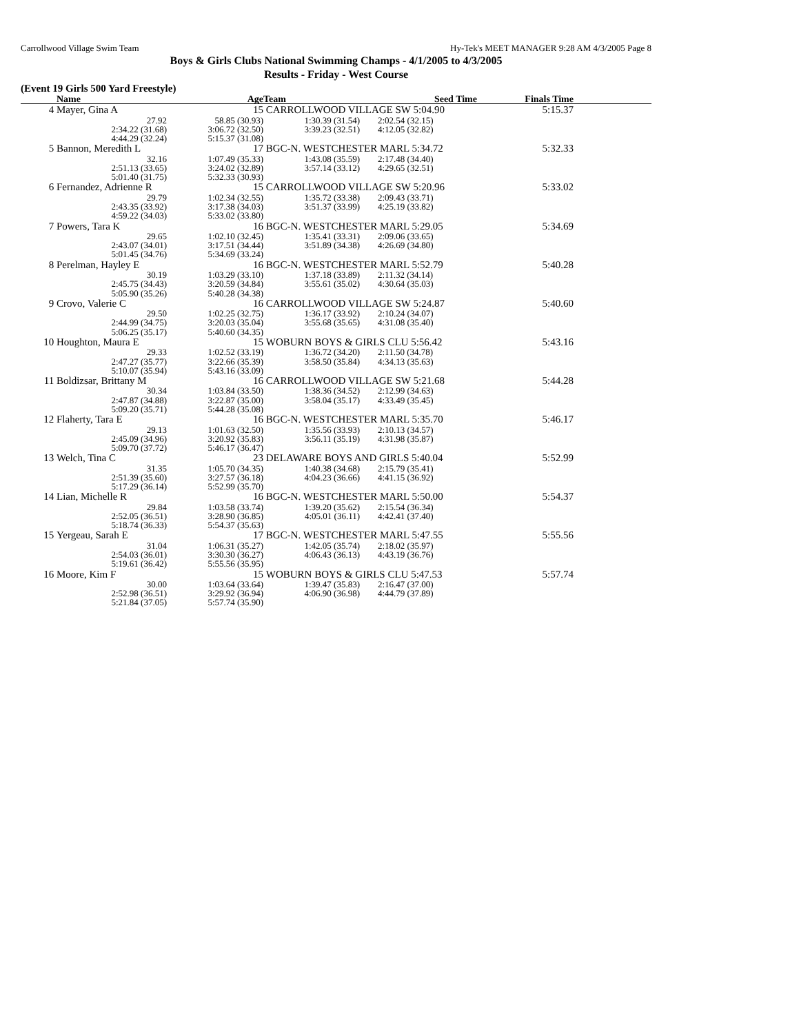Carrollwood Village Swim Team Hy-Tek's MEET MANAGER 9:28 AM 4/3/2005 Page 8
Boys & Girls Clubs National Swimming Champs - 4/1/2005 to 4/3/2005
Results - Friday - West Course
(Event 19 Girls 500 Yard Freestyle)
| | Name | Age | Team | Seed Time | Finals Time | |
| --- | --- | --- | --- | --- | --- | --- |
| 4 | Mayer, Gina A 15 | | CARROLLWOOD VILLAGE SW 5:04.90 | | 5:15.37 | |
| | 27.92 | 58.85 (30.93) | 1:30.39 (31.54) | 2:02.54 (32.15) | | |
| | 2:34.22 (31.68) | 3:06.72 (32.50) | 3:39.23 (32.51) | 4:12.05 (32.82) | | |
| | 4:44.29 (32.24) | 5:15.37 (31.08) | | | | |
| 5 | Bannon, Meredith L 17 | | BGC-N. WESTCHESTER MARL 5:34.72 | | 5:32.33 | |
| | 32.16 | 1:07.49 (35.33) | 1:43.08 (35.59) | 2:17.48 (34.40) | | |
| | 2:51.13 (33.65) | 3:24.02 (32.89) | 3:57.14 (33.12) | 4:29.65 (32.51) | | |
| | 5:01.40 (31.75) | 5:32.33 (30.93) | | | | |
| 6 | Fernandez, Adrienne R 15 | | CARROLLWOOD VILLAGE SW 5:20.96 | | 5:33.02 | |
| | 29.79 | 1:02.34 (32.55) | 1:35.72 (33.38) | 2:09.43 (33.71) | | |
| | 2:43.35 (33.92) | 3:17.38 (34.03) | 3:51.37 (33.99) | 4:25.19 (33.82) | | |
| | 4:59.22 (34.03) | 5:33.02 (33.80) | | | | |
| 7 | Powers, Tara K 16 | | BGC-N. WESTCHESTER MARL 5:29.05 | | 5:34.69 | |
| | 29.65 | 1:02.10 (32.45) | 1:35.41 (33.31) | 2:09.06 (33.65) | | |
| | 2:43.07 (34.01) | 3:17.51 (34.44) | 3:51.89 (34.38) | 4:26.69 (34.80) | | |
| | 5:01.45 (34.76) | 5:34.69 (33.24) | | | | |
| 8 | Perelman, Hayley E 16 | | BGC-N. WESTCHESTER MARL 5:52.79 | | 5:40.28 | |
| | 30.19 | 1:03.29 (33.10) | 1:37.18 (33.89) | 2:11.32 (34.14) | | |
| | 2:45.75 (34.43) | 3:20.59 (34.84) | 3:55.61 (35.02) | 4:30.64 (35.03) | | |
| | 5:05.90 (35.26) | 5:40.28 (34.38) | | | | |
| 9 | Crovo, Valerie C 16 | | CARROLLWOOD VILLAGE SW 5:24.87 | | 5:40.60 | |
| | 29.50 | 1:02.25 (32.75) | 1:36.17 (33.92) | 2:10.24 (34.07) | | |
| | 2:44.99 (34.75) | 3:20.03 (35.04) | 3:55.68 (35.65) | 4:31.08 (35.40) | | |
| | 5:06.25 (35.17) | 5:40.60 (34.35) | | | | |
| 10 | Houghton, Maura E 15 | | WOBURN BOYS & GIRLS CLU 5:56.42 | | 5:43.16 | |
| | 29.33 | 1:02.52 (33.19) | 1:36.72 (34.20) | 2:11.50 (34.78) | | |
| | 2:47.27 (35.77) | 3:22.66 (35.39) | 3:58.50 (35.84) | 4:34.13 (35.63) | | |
| | 5:10.07 (35.94) | 5:43.16 (33.09) | | | | |
| 11 | Boldizsar, Brittany M 16 | | CARROLLWOOD VILLAGE SW 5:21.68 | | 5:44.28 | |
| | 30.34 | 1:03.84 (33.50) | 1:38.36 (34.52) | 2:12.99 (34.63) | | |
| | 2:47.87 (34.88) | 3:22.87 (35.00) | 3:58.04 (35.17) | 4:33.49 (35.45) | | |
| | 5:09.20 (35.71) | 5:44.28 (35.08) | | | | |
| 12 | Flaherty, Tara E 16 | | BGC-N. WESTCHESTER MARL 5:35.70 | | 5:46.17 | |
| | 29.13 | 1:01.63 (32.50) | 1:35.56 (33.93) | 2:10.13 (34.57) | | |
| | 2:45.09 (34.96) | 3:20.92 (35.83) | 3:56.11 (35.19) | 4:31.98 (35.87) | | |
| | 5:09.70 (37.72) | 5:46.17 (36.47) | | | | |
| 13 | Welch, Tina C 23 | | DELAWARE BOYS AND GIRLS 5:40.04 | | 5:52.99 | |
| | 31.35 | 1:05.70 (34.35) | 1:40.38 (34.68) | 2:15.79 (35.41) | | |
| | 2:51.39 (35.60) | 3:27.57 (36.18) | 4:04.23 (36.66) | 4:41.15 (36.92) | | |
| | 5:17.29 (36.14) | 5:52.99 (35.70) | | | | |
| 14 | Lian, Michelle R 16 | | BGC-N. WESTCHESTER MARL 5:50.00 | | 5:54.37 | |
| | 29.84 | 1:03.58 (33.74) | 1:39.20 (35.62) | 2:15.54 (36.34) | | |
| | 2:52.05 (36.51) | 3:28.90 (36.85) | 4:05.01 (36.11) | 4:42.41 (37.40) | | |
| | 5:18.74 (36.33) | 5:54.37 (35.63) | | | | |
| 15 | Yergeau, Sarah E 17 | | BGC-N. WESTCHESTER MARL 5:47.55 | | 5:55.56 | |
| | 31.04 | 1:06.31 (35.27) | 1:42.05 (35.74) | 2:18.02 (35.97) | | |
| | 2:54.03 (36.01) | 3:30.30 (36.27) | 4:06.43 (36.13) | 4:43.19 (36.76) | | |
| | 5:19.61 (36.42) | 5:55.56 (35.95) | | | | |
| 16 | Moore, Kim F 15 | | WOBURN BOYS & GIRLS CLU 5:47.53 | | 5:57.74 | |
| | 30.00 | 1:03.64 (33.64) | 1:39.47 (35.83) | 2:16.47 (37.00) | | |
| | 2:52.98 (36.51) | 3:29.92 (36.94) | 4:06.90 (36.98) | 4:44.79 (37.89) | | |
| | 5:21.84 (37.05) | 5:57.74 (35.90) | | | | |